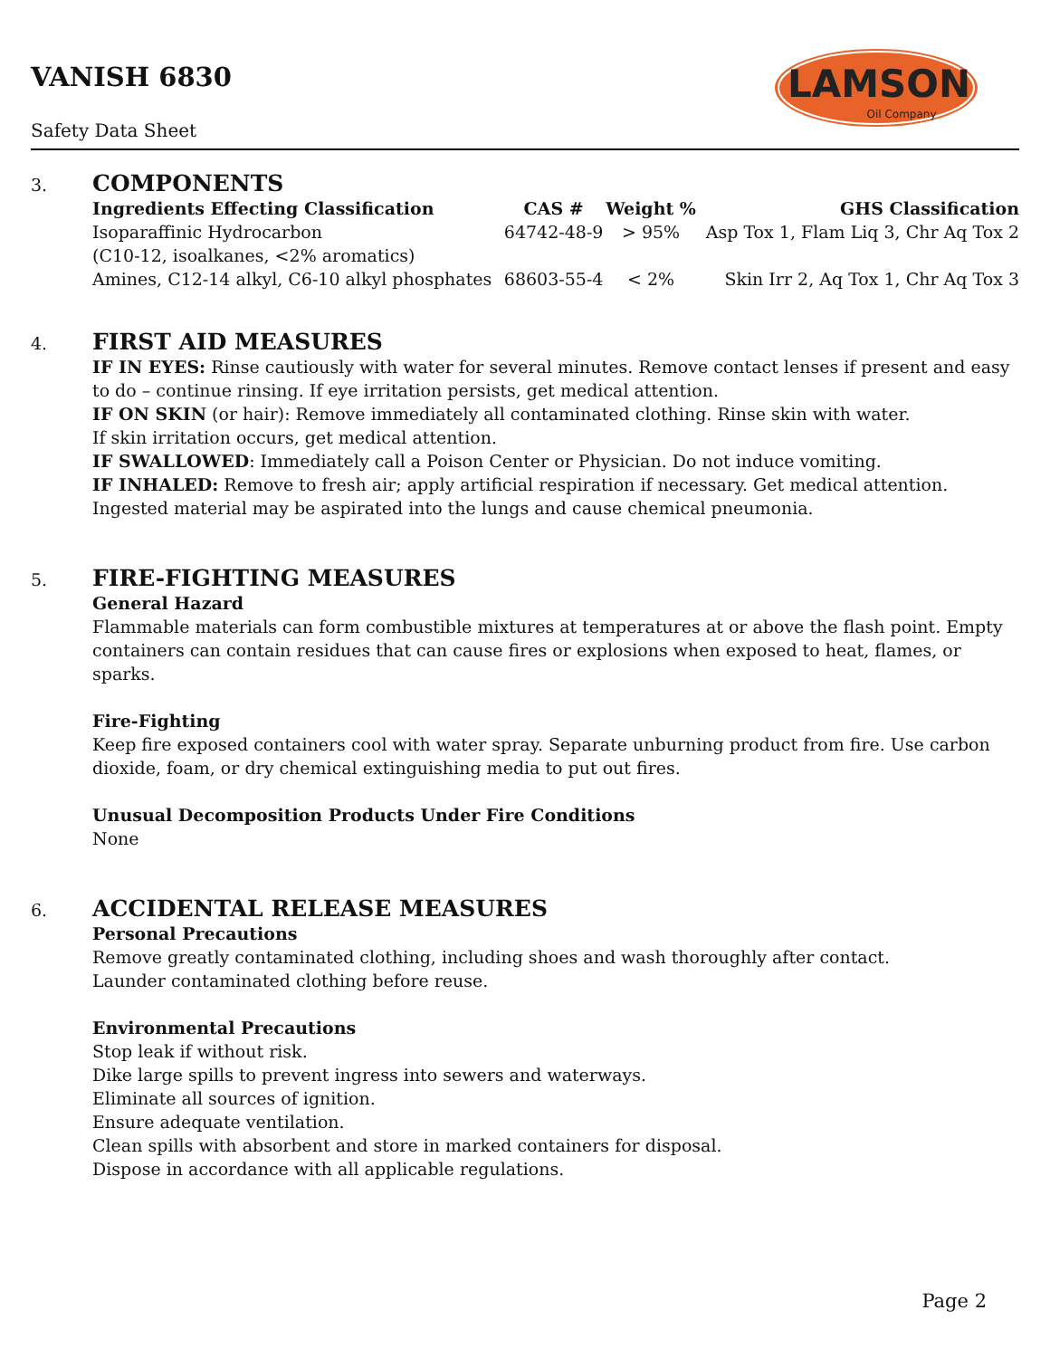VANISH 6830
Safety Data Sheet
LAMSON
Oil Company
3. COMPONENTS
| Ingredients Effecting Classification | CAS # | Weight % | GHS Classification |
| --- | --- | --- | --- |
| Isoparaffinic Hydrocarbon (C10-12, isoalkanes, <2% aromatics) | 64742-48-9 | > 95% | Asp Tox 1, Flam Liq 3, Chr Aq Tox 2 |
| Amines, C12-14 alkyl, C6-10 alkyl phosphates | 68603-55-4 | < 2% | Skin Irr 2, Aq Tox 1, Chr Aq Tox 3 |
4. FIRST AID MEASURES
IF IN EYES: Rinse cautiously with water for several minutes. Remove contact lenses if present and easy to do – continue rinsing. If eye irritation persists, get medical attention.
IF ON SKIN (or hair): Remove immediately all contaminated clothing. Rinse skin with water.
If skin irritation occurs, get medical attention.
IF SWALLOWED: Immediately call a Poison Center or Physician. Do not induce vomiting.
IF INHALED: Remove to fresh air; apply artificial respiration if necessary. Get medical attention.
Ingested material may be aspirated into the lungs and cause chemical pneumonia.
5. FIRE-FIGHTING MEASURES
General Hazard
Flammable materials can form combustible mixtures at temperatures at or above the flash point. Empty containers can contain residues that can cause fires or explosions when exposed to heat, flames, or sparks.
Fire-Fighting
Keep fire exposed containers cool with water spray. Separate unburning product from fire. Use carbon dioxide, foam, or dry chemical extinguishing media to put out fires.
Unusual Decomposition Products Under Fire Conditions
None
6. ACCIDENTAL RELEASE MEASURES
Personal Precautions
Remove greatly contaminated clothing, including shoes and wash thoroughly after contact.
Launder contaminated clothing before reuse.
Environmental Precautions
Stop leak if without risk.
Dike large spills to prevent ingress into sewers and waterways.
Eliminate all sources of ignition.
Ensure adequate ventilation.
Clean spills with absorbent and store in marked containers for disposal.
Dispose in accordance with all applicable regulations.
Page 2